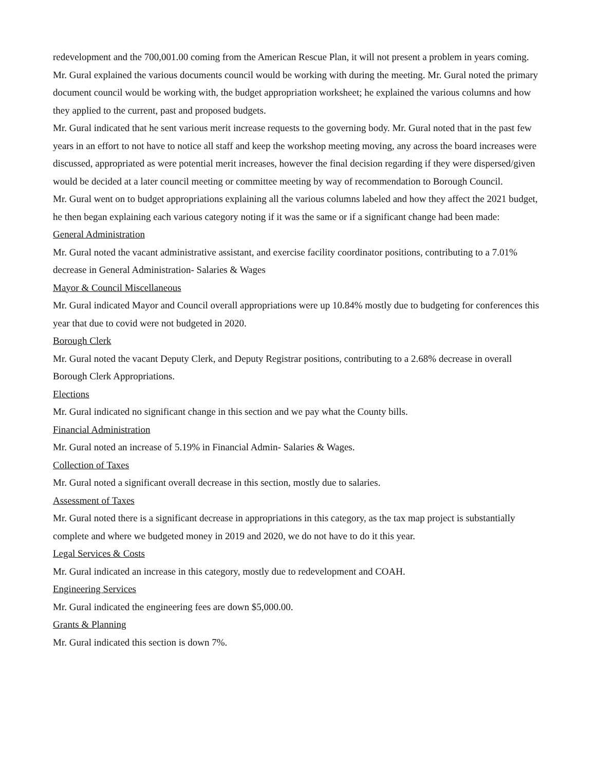redevelopment and the 700,001.00 coming from the American Rescue Plan, it will not present a problem in years coming. Mr. Gural explained the various documents council would be working with during the meeting. Mr. Gural noted the primary document council would be working with, the budget appropriation worksheet; he explained the various columns and how they applied to the current, past and proposed budgets.
Mr. Gural indicated that he sent various merit increase requests to the governing body. Mr. Gural noted that in the past few years in an effort to not have to notice all staff and keep the workshop meeting moving, any across the board increases were discussed, appropriated as were potential merit increases, however the final decision regarding if they were dispersed/given would be decided at a later council meeting or committee meeting by way of recommendation to Borough Council.
Mr. Gural went on to budget appropriations explaining all the various columns labeled and how they affect the 2021 budget, he then began explaining each various category noting if it was the same or if a significant change had been made:
General Administration
Mr. Gural noted the vacant administrative assistant, and exercise facility coordinator positions, contributing to a 7.01% decrease in General Administration- Salaries & Wages
Mayor & Council Miscellaneous
Mr. Gural indicated Mayor and Council overall appropriations were up 10.84% mostly due to budgeting for conferences this year that due to covid were not budgeted in 2020.
Borough Clerk
Mr. Gural noted the vacant Deputy Clerk, and Deputy Registrar positions, contributing to a 2.68% decrease in overall Borough Clerk Appropriations.
Elections
Mr. Gural indicated no significant change in this section and we pay what the County bills.
Financial Administration
Mr. Gural noted an increase of 5.19% in Financial Admin- Salaries & Wages.
Collection of Taxes
Mr. Gural noted a significant overall decrease in this section, mostly due to salaries.
Assessment of Taxes
Mr. Gural noted there is a significant decrease in appropriations in this category, as the tax map project is substantially complete and where we budgeted money in 2019 and 2020, we do not have to do it this year.
Legal Services & Costs
Mr. Gural indicated an increase in this category, mostly due to redevelopment and COAH.
Engineering Services
Mr. Gural indicated the engineering fees are down $5,000.00.
Grants & Planning
Mr. Gural indicated this section is down 7%.